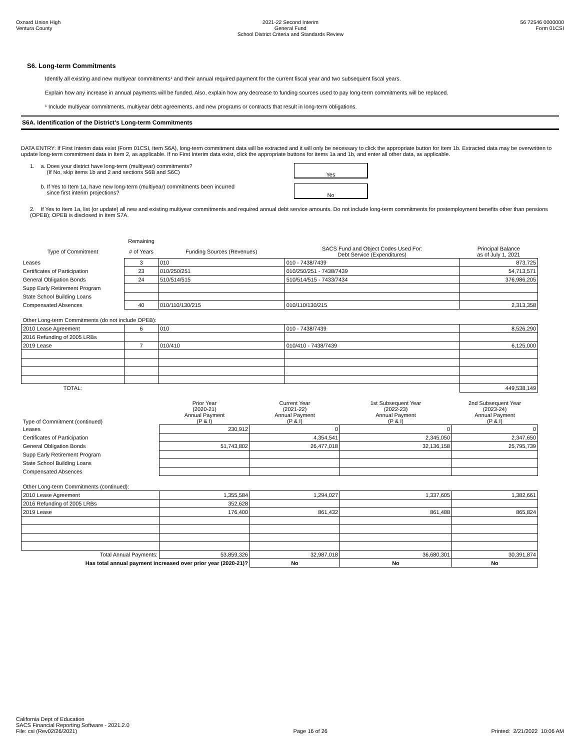Oxnard Union High
Ventura County
2021-22 Second Interim
General Fund
School District Criteria and Standards Review
56 72546 0000000
Form 01CSI
S6. Long-term Commitments
Identify all existing and new multiyear commitments¹ and their annual required payment for the current fiscal year and two subsequent fiscal years.
Explain how any increase in annual payments will be funded. Also, explain how any decrease to funding sources used to pay long-term commitments will be replaced.
¹ Include multiyear commitments, multiyear debt agreements, and new programs or contracts that result in long-term obligations.
S6A. Identification of the District's Long-term Commitments
DATA ENTRY: If First Interim data exist (Form 01CSI, Item S6A), long-term commitment data will be extracted and it will only be necessary to click the appropriate button for Item 1b. Extracted data may be overwritten to update long-term commitment data in Item 2, as applicable. If no First Interim data exist, click the appropriate buttons for items 1a and 1b, and enter all other data, as applicable.
1. a. Does your district have long-term (multiyear) commitments?
(If No, skip items 1b and 2 and sections S6B and S6C)
Yes
b. If Yes to Item 1a, have new long-term (multiyear) commitments been incurred
since first interim projections?
No
2. If Yes to Item 1a, list (or update) all new and existing multiyear commitments and required annual debt service amounts. Do not include long-term commitments for postemployment benefits other than pensions (OPEB); OPEB is disclosed in Item S7A.
| | Remaining | | | |
| Type of Commitment | # of Years | Funding Sources (Revenues) | SACS Fund and Object Codes Used For: Debt Service (Expenditures) | Principal Balance as of July 1, 2021 |
| Leases | 3 | 010 | 010 - 7438/7439 | 873,725 |
| Certificates of Participation | 23 | 010/250/251 | 010/250/251 - 7438/7439 | 54,713,571 |
| General Obligation Bonds | 24 | 510/514/515 | 510/514/515 - 7433/7434 | 376,986,205 |
| Supp Early Retirement Program | | | | |
| State School Building Loans | | | | |
| Compensated Absences | 40 | 010/110/130/215 | 010/110/130/215 | 2,313,358 |
| Other Long-term Commitments (do not include OPEB): | | | | |
| 2010 Lease Agreement | 6 | 010 | 010 - 7438/7439 | 8,526,290 |
| 2016 Refunding of 2005 LRBs | | | | |
| 2019 Lease | 7 | 010/410 | 010/410 - 7438/7439 | 6,125,000 |
| TOTAL: | | | | 449,538,149 |
| Type of Commitment (continued) | Prior Year (2020-21) Annual Payment (P & I) | Current Year (2021-22) Annual Payment (P & I) | 1st Subsequent Year (2022-23) Annual Payment (P & I) | 2nd Subsequent Year (2023-24) Annual Payment (P & I) |
| Leases | 230,912 | 0 | 0 | 0 |
| Certificates of Participation | | 4,354,541 | 2,345,050 | 2,347,650 |
| General Obligation Bonds | 51,743,802 | 26,477,018 | 32,136,158 | 25,795,739 |
| Supp Early Retirement Program | | | | |
| State School Building Loans | | | | |
| Compensated Absences | | | | |
| Other Long-term Commitments (continued): | | | | |
| 2010 Lease Agreement | 1,355,584 | 1,294,027 | 1,337,605 | 1,382,661 |
| 2016 Refunding of 2005 LRBs | 352,628 | | | |
| 2019 Lease | 176,400 | 861,432 | 861,488 | 865,824 |
| Total Annual Payments: | 53,859,326 | 32,987,018 | 36,680,301 | 30,391,874 |
| Has total annual payment increased over prior year (2020-21)? | | No | No | No |
California Dept of Education
SACS Financial Reporting Software - 2021.2.0
File: csi (Rev02/26/2021)
Page 16 of 26
Printed: 2/21/2022 10:06 AM